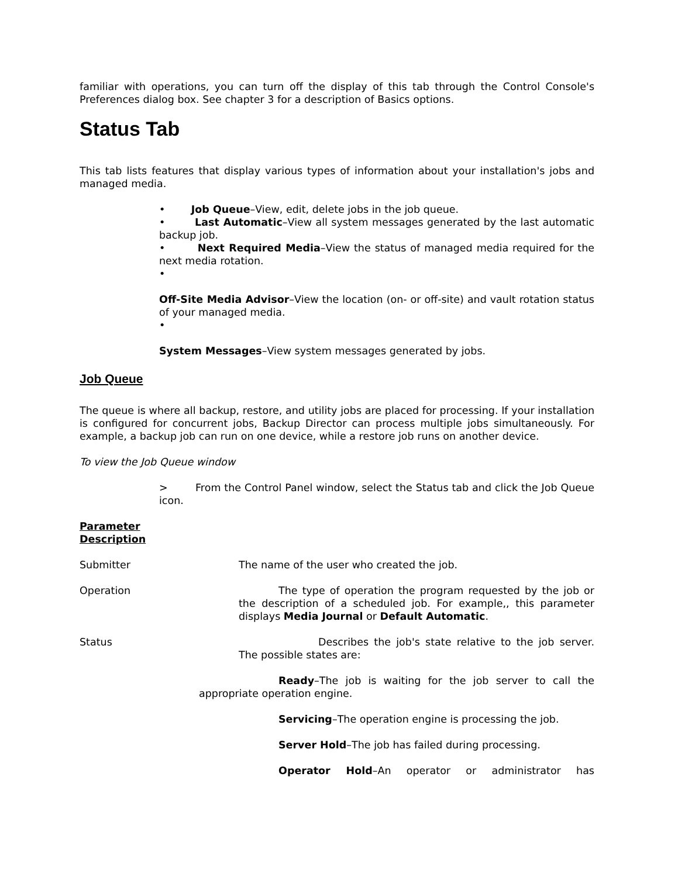familiar with operations, you can turn off the display of this tab through the Control Console's Preferences dialog box. See chapter 3 for a description of Basics options.
Status Tab
This tab lists features that display various types of information about your installation's jobs and managed media.
• Job Queue–View, edit, delete jobs in the job queue.
• Last Automatic–View all system messages generated by the last automatic backup job.
• Next Required Media–View the status of managed media required for the next media rotation.
•
Off-Site Media Advisor–View the location (on- or off-site) and vault rotation status of your managed media.
•
System Messages–View system messages generated by jobs.
Job Queue
The queue is where all backup, restore, and utility jobs are placed for processing. If your installation is configured for concurrent jobs, Backup Director can process multiple jobs simultaneously. For example, a backup job can run on one device, while a restore job runs on another device.
To view the Job Queue window
> From the Control Panel window, select the Status tab and click the Job Queue icon.
Parameter
Description
Submitter The name of the user who created the job.
Operation The type of operation the program requested by the job or the description of a scheduled job. For example,, this parameter displays Media Journal or Default Automatic.
Status Describes the job's state relative to the job server. The possible states are:
Ready–The job is waiting for the job server to call the appropriate operation engine.
Servicing–The operation engine is processing the job.
Server Hold–The job has failed during processing.
Operator Hold–An operator or administrator has